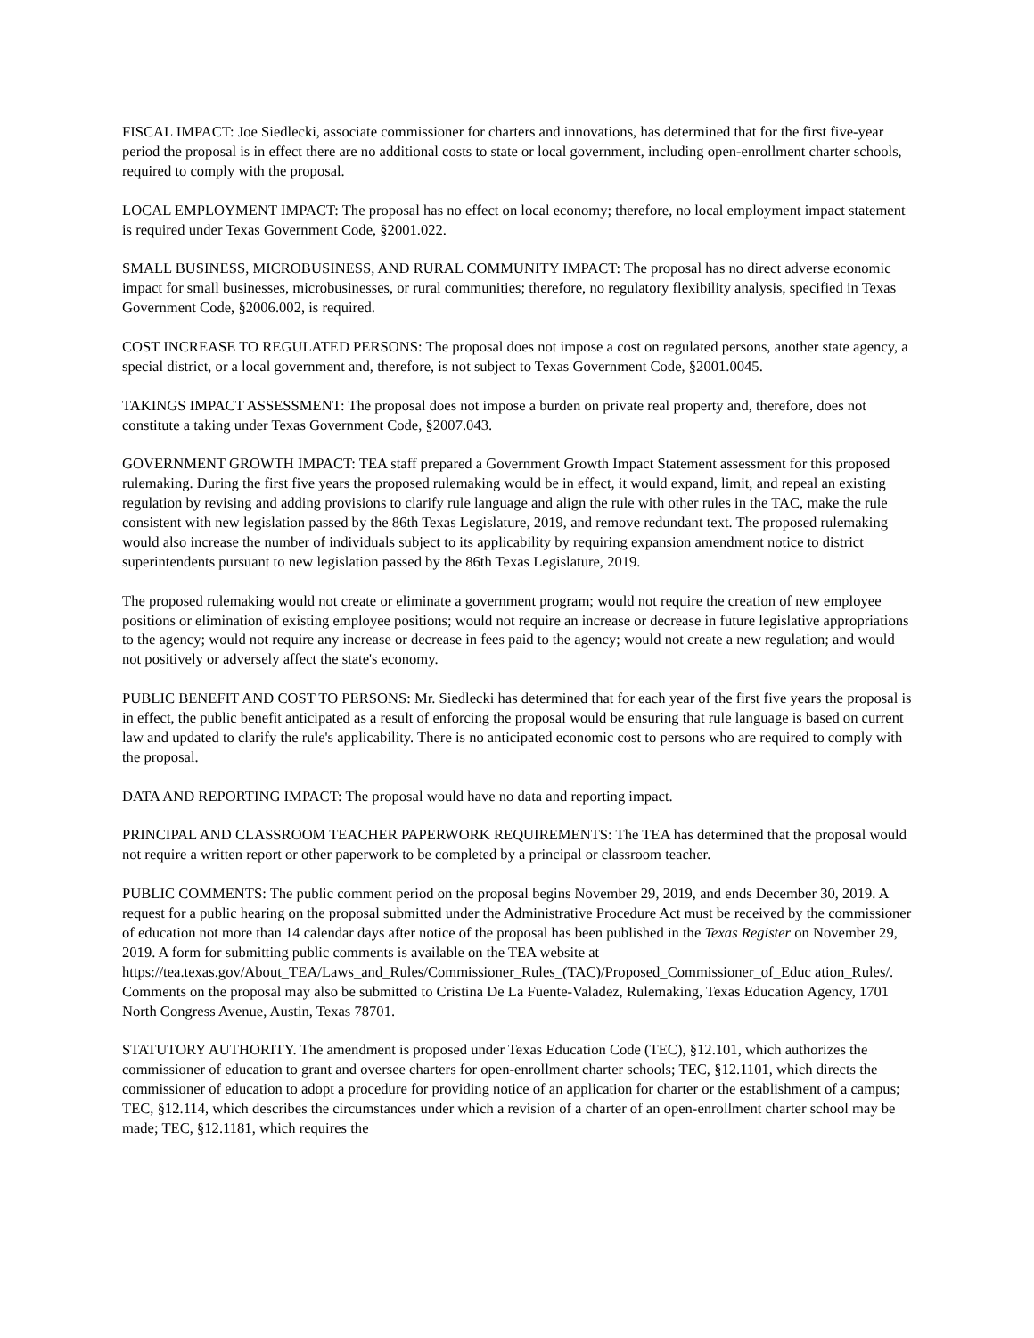FISCAL IMPACT: Joe Siedlecki, associate commissioner for charters and innovations, has determined that for the first five-year period the proposal is in effect there are no additional costs to state or local government, including open-enrollment charter schools, required to comply with the proposal.
LOCAL EMPLOYMENT IMPACT: The proposal has no effect on local economy; therefore, no local employment impact statement is required under Texas Government Code, §2001.022.
SMALL BUSINESS, MICROBUSINESS, AND RURAL COMMUNITY IMPACT: The proposal has no direct adverse economic impact for small businesses, microbusinesses, or rural communities; therefore, no regulatory flexibility analysis, specified in Texas Government Code, §2006.002, is required.
COST INCREASE TO REGULATED PERSONS: The proposal does not impose a cost on regulated persons, another state agency, a special district, or a local government and, therefore, is not subject to Texas Government Code, §2001.0045.
TAKINGS IMPACT ASSESSMENT: The proposal does not impose a burden on private real property and, therefore, does not constitute a taking under Texas Government Code, §2007.043.
GOVERNMENT GROWTH IMPACT: TEA staff prepared a Government Growth Impact Statement assessment for this proposed rulemaking. During the first five years the proposed rulemaking would be in effect, it would expand, limit, and repeal an existing regulation by revising and adding provisions to clarify rule language and align the rule with other rules in the TAC, make the rule consistent with new legislation passed by the 86th Texas Legislature, 2019, and remove redundant text. The proposed rulemaking would also increase the number of individuals subject to its applicability by requiring expansion amendment notice to district superintendents pursuant to new legislation passed by the 86th Texas Legislature, 2019.
The proposed rulemaking would not create or eliminate a government program; would not require the creation of new employee positions or elimination of existing employee positions; would not require an increase or decrease in future legislative appropriations to the agency; would not require any increase or decrease in fees paid to the agency; would not create a new regulation; and would not positively or adversely affect the state's economy.
PUBLIC BENEFIT AND COST TO PERSONS: Mr. Siedlecki has determined that for each year of the first five years the proposal is in effect, the public benefit anticipated as a result of enforcing the proposal would be ensuring that rule language is based on current law and updated to clarify the rule's applicability. There is no anticipated economic cost to persons who are required to comply with the proposal.
DATA AND REPORTING IMPACT: The proposal would have no data and reporting impact.
PRINCIPAL AND CLASSROOM TEACHER PAPERWORK REQUIREMENTS: The TEA has determined that the proposal would not require a written report or other paperwork to be completed by a principal or classroom teacher.
PUBLIC COMMENTS: The public comment period on the proposal begins November 29, 2019, and ends December 30, 2019. A request for a public hearing on the proposal submitted under the Administrative Procedure Act must be received by the commissioner of education not more than 14 calendar days after notice of the proposal has been published in the Texas Register on November 29, 2019. A form for submitting public comments is available on the TEA website at
https://tea.texas.gov/About_TEA/Laws_and_Rules/Commissioner_Rules_(TAC)/Proposed_Commissioner_of_Educ ation_Rules/. Comments on the proposal may also be submitted to Cristina De La Fuente-Valadez, Rulemaking, Texas Education Agency, 1701 North Congress Avenue, Austin, Texas 78701.
STATUTORY AUTHORITY. The amendment is proposed under Texas Education Code (TEC), §12.101, which authorizes the commissioner of education to grant and oversee charters for open-enrollment charter schools; TEC, §12.1101, which directs the commissioner of education to adopt a procedure for providing notice of an application for charter or the establishment of a campus; TEC, §12.114, which describes the circumstances under which a revision of a charter of an open-enrollment charter school may be made; TEC, §12.1181, which requires the